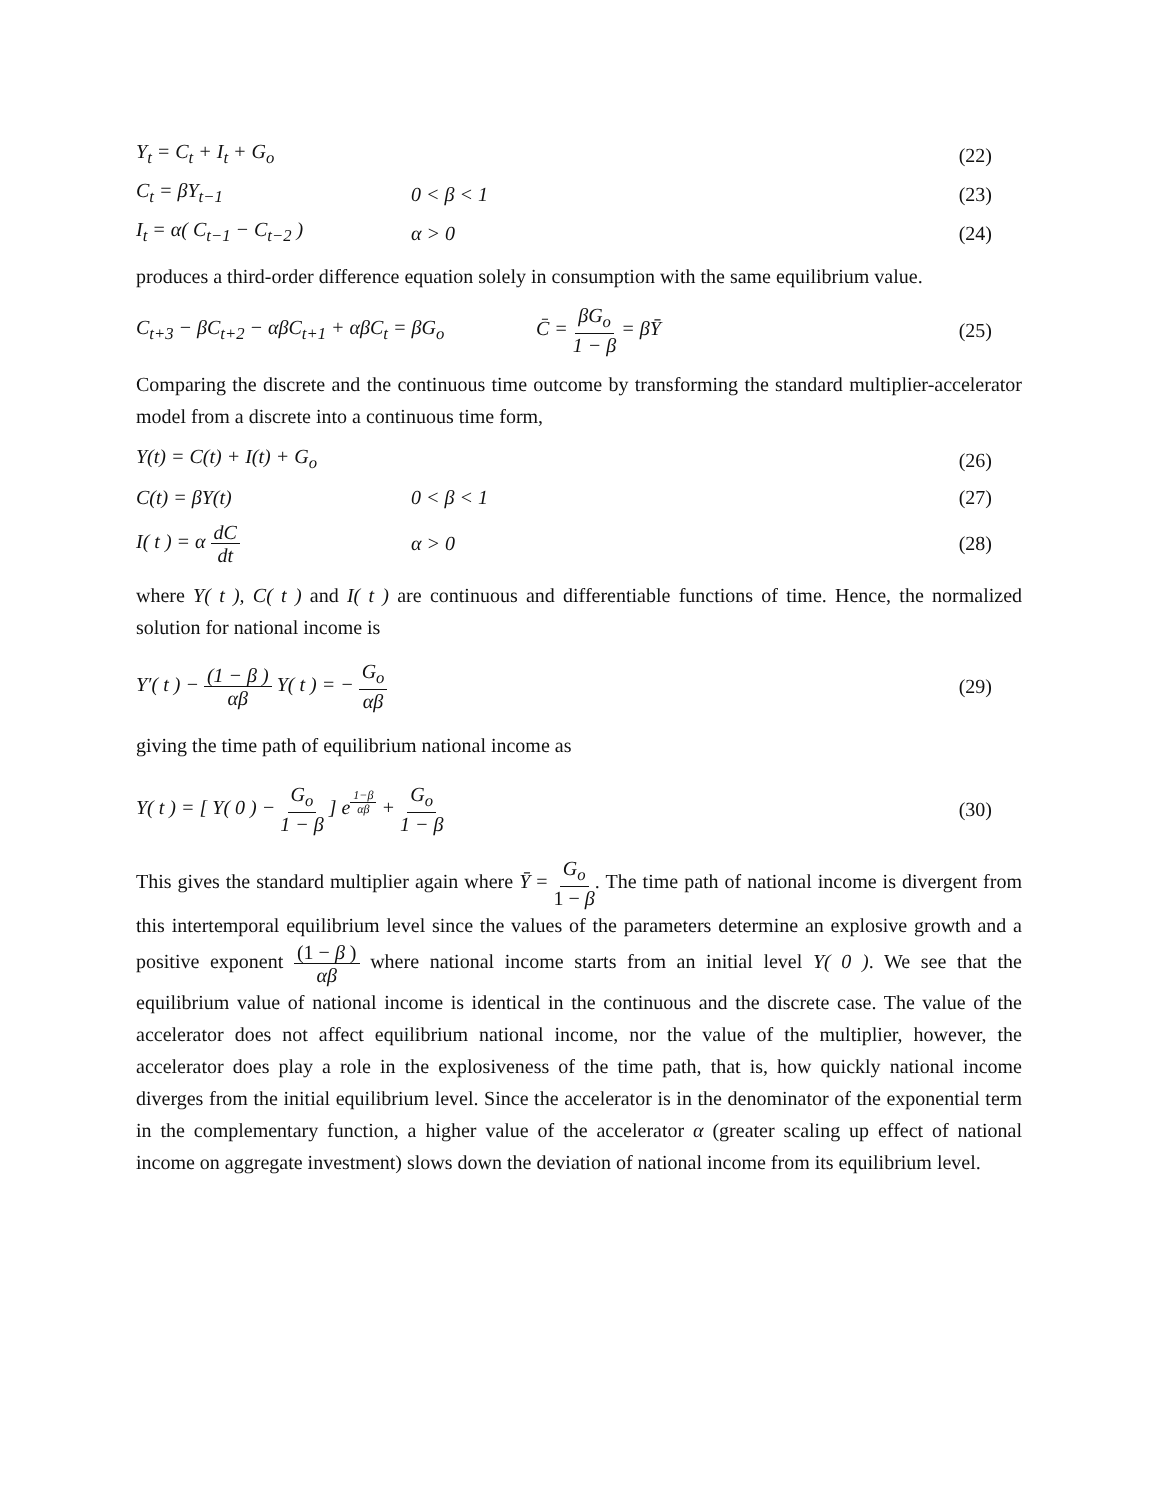Y<sub>t</sub> = C<sub>t</sub> + I<sub>t</sub> + G<sub>o</sub> (22)
C<sub>t</sub> = βY<sub>t−1</sub> 0 < β < 1 (23)
I<sub>t</sub> = α( C<sub>t−1</sub> − C<sub>t−2</sub> ) α > 0 (24)
produces a third-order difference equation solely in consumption with the same equilibrium value.
C<sub>t+3</sub> − βC<sub>t+2</sub> − αβC<sub>t+1</sub> + αβC<sub>t</sub> = βG<sub>o</sub> C̄ = βG<sub>o</sub> 1 − β = βȲ (25)
Comparing the discrete and the continuous time outcome by transforming the standard multiplier-accelerator model from a discrete into a continuous time form,
Y(t) = C(t) + I(t) + G<sub>o</sub> (26)
C(t) = βY(t) 0 < β < 1 (27)
I( t ) = α dC dt α > 0 (28)
where Y( t ), C( t ) and I( t ) are continuous and differentiable functions of time. Hence, the normalized solution for national income is
Y′( t ) − (1 − β ) αβ Y( t ) = − G<sub>o</sub> αβ (29)
giving the time path of equilibrium national income as
Y( t ) = [ Y( 0 ) − G<sub>o</sub> 1 − β ] e<sup>1−β αβ</sup> + G<sub>o</sub> 1 − β (30)
This gives the standard multiplier again where Ȳ = G<sub>o</sub> 1 − β. The time path of national income is divergent from this intertemporal equilibrium level since the values of the parameters determine an explosive growth and a positive exponent (1 − β ) αβ where national income starts from an initial level Y( 0 ). We see that the equilibrium value of national income is identical in the continuous and the discrete case. The value of the accelerator does not affect equilibrium national income, nor the value of the multiplier, however, the accelerator does play a role in the explosiveness of the time path, that is, how quickly national income diverges from the initial equilibrium level. Since the accelerator is in the denominator of the exponential term in the complementary function, a higher value of the accelerator α (greater scaling up effect of national income on aggregate investment) slows down the deviation of national income from its equilibrium level.